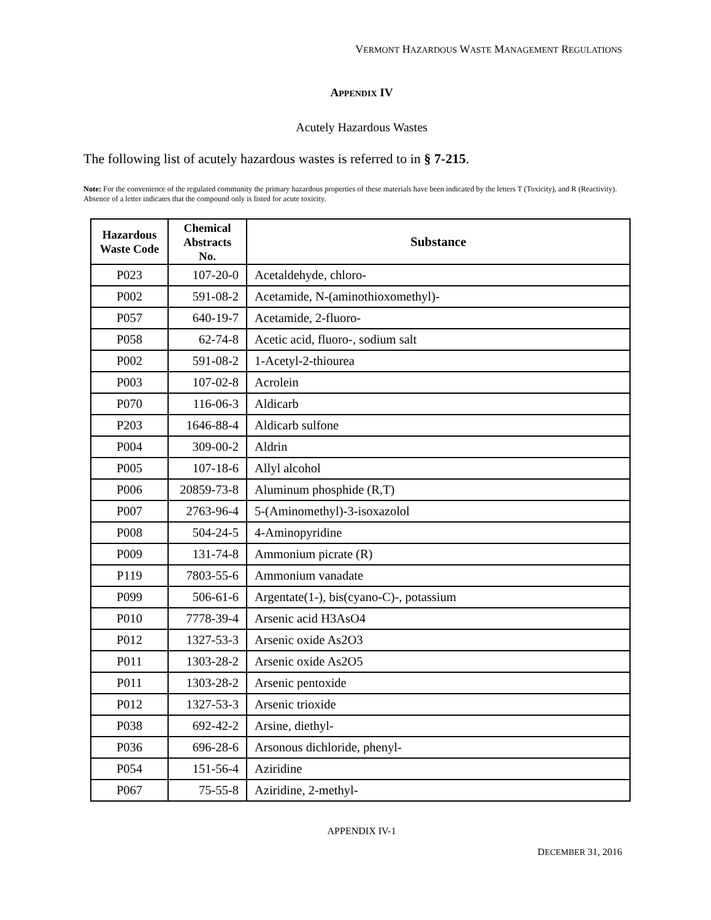VERMONT HAZARDOUS WASTE MANAGEMENT REGULATIONS
APPENDIX IV
Acutely Hazardous Wastes
The following list of acutely hazardous wastes is referred to in § 7-215.
Note: For the convenience of the regulated community the primary hazardous properties of these materials have been indicated by the letters T (Toxicity), and R (Reactivity). Absence of a letter indicates that the compound only is listed for acute toxicity.
| Hazardous Waste Code | Chemical Abstracts No. | Substance |
| --- | --- | --- |
| P023 | 107-20-0 | Acetaldehyde, chloro- |
| P002 | 591-08-2 | Acetamide, N-(aminothioxomethyl)- |
| P057 | 640-19-7 | Acetamide, 2-fluoro- |
| P058 | 62-74-8 | Acetic acid, fluoro-, sodium salt |
| P002 | 591-08-2 | 1-Acetyl-2-thiourea |
| P003 | 107-02-8 | Acrolein |
| P070 | 116-06-3 | Aldicarb |
| P203 | 1646-88-4 | Aldicarb sulfone |
| P004 | 309-00-2 | Aldrin |
| P005 | 107-18-6 | Allyl alcohol |
| P006 | 20859-73-8 | Aluminum phosphide (R,T) |
| P007 | 2763-96-4 | 5-(Aminomethyl)-3-isoxazolol |
| P008 | 504-24-5 | 4-Aminopyridine |
| P009 | 131-74-8 | Ammonium picrate (R) |
| P119 | 7803-55-6 | Ammonium vanadate |
| P099 | 506-61-6 | Argentate(1-), bis(cyano-C)-, potassium |
| P010 | 7778-39-4 | Arsenic acid H3AsO4 |
| P012 | 1327-53-3 | Arsenic oxide As2O3 |
| P011 | 1303-28-2 | Arsenic oxide As2O5 |
| P011 | 1303-28-2 | Arsenic pentoxide |
| P012 | 1327-53-3 | Arsenic trioxide |
| P038 | 692-42-2 | Arsine, diethyl- |
| P036 | 696-28-6 | Arsonous dichloride, phenyl- |
| P054 | 151-56-4 | Aziridine |
| P067 | 75-55-8 | Aziridine, 2-methyl- |
APPENDIX IV-1
DECEMBER 31, 2016